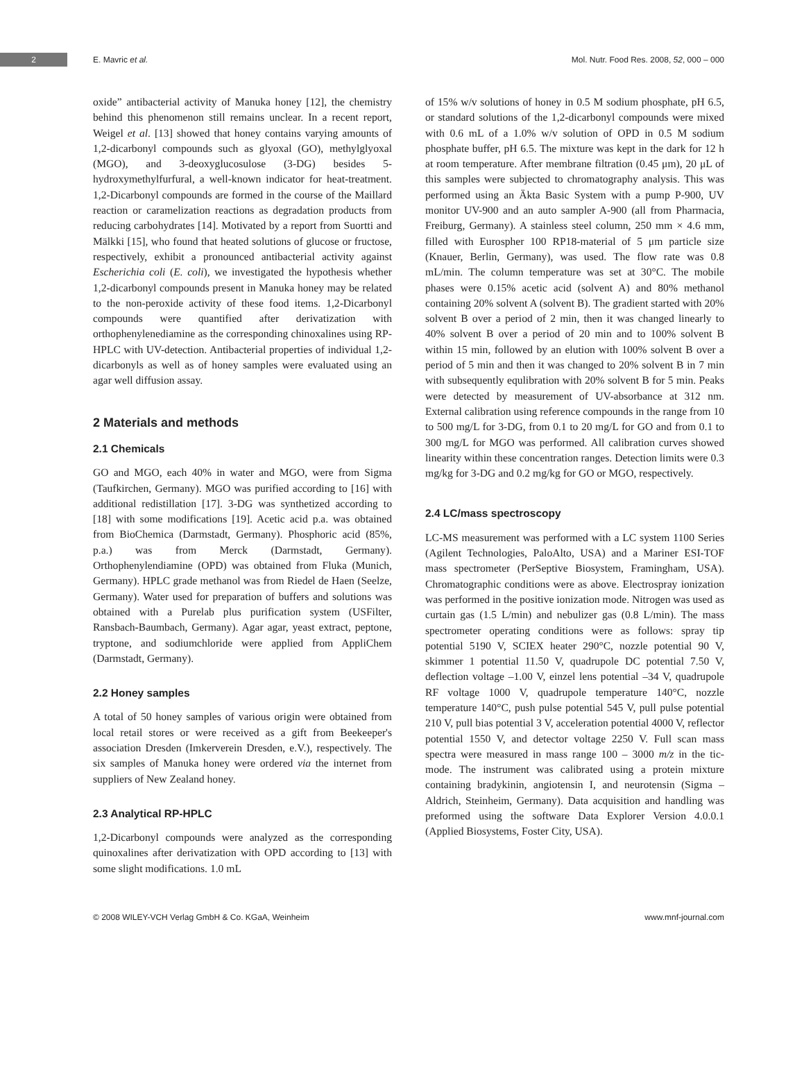2
E. Mavric et al.
Mol. Nutr. Food Res. 2008, 52, 000 – 000
oxide” antibacterial activity of Manuka honey [12], the chemistry behind this phenomenon still remains unclear. In a recent report, Weigel et al. [13] showed that honey contains varying amounts of 1,2-dicarbonyl compounds such as glyoxal (GO), methylglyoxal (MGO), and 3-deoxyglucosulose (3-DG) besides 5-hydroxymethylfurfural, a well-known indicator for heat-treatment. 1,2-Dicarbonyl compounds are formed in the course of the Maillard reaction or caramelization reactions as degradation products from reducing carbohydrates [14]. Motivated by a report from Suortti and Mälkki [15], who found that heated solutions of glucose or fructose, respectively, exhibit a pronounced antibacterial activity against Escherichia coli (E. coli), we investigated the hypothesis whether 1,2-dicarbonyl compounds present in Manuka honey may be related to the non-peroxide activity of these food items. 1,2-Dicarbonyl compounds were quantified after derivatization with orthophenylenediamine as the corresponding chinoxalines using RP-HPLC with UV-detection. Antibacterial properties of individual 1,2-dicarbonyls as well as of honey samples were evaluated using an agar well diffusion assay.
2 Materials and methods
2.1 Chemicals
GO and MGO, each 40% in water and MGO, were from Sigma (Taufkirchen, Germany). MGO was purified according to [16] with additional redistillation [17]. 3-DG was synthetized according to [18] with some modifications [19]. Acetic acid p.a. was obtained from BioChemica (Darmstadt, Germany). Phosphoric acid (85%, p.a.) was from Merck (Darmstadt, Germany). Orthophenylendiamine (OPD) was obtained from Fluka (Munich, Germany). HPLC grade methanol was from Riedel de Haen (Seelze, Germany). Water used for preparation of buffers and solutions was obtained with a Purelab plus purification system (USFilter, Ransbach-Baumbach, Germany). Agar agar, yeast extract, peptone, tryptone, and sodiumchloride were applied from AppliChem (Darmstadt, Germany).
2.2 Honey samples
A total of 50 honey samples of various origin were obtained from local retail stores or were received as a gift from Beekeeper's association Dresden (Imkerverein Dresden, e.V.), respectively. The six samples of Manuka honey were ordered via the internet from suppliers of New Zealand honey.
2.3 Analytical RP-HPLC
1,2-Dicarbonyl compounds were analyzed as the corresponding quinoxalines after derivatization with OPD according to [13] with some slight modifications. 1.0 mL
of 15% w/v solutions of honey in 0.5 M sodium phosphate, pH 6.5, or standard solutions of the 1,2-dicarbonyl compounds were mixed with 0.6 mL of a 1.0% w/v solution of OPD in 0.5 M sodium phosphate buffer, pH 6.5. The mixture was kept in the dark for 12 h at room temperature. After membrane filtration (0.45 μm), 20 μL of this samples were subjected to chromatography analysis. This was performed using an Äkta Basic System with a pump P-900, UV monitor UV-900 and an auto sampler A-900 (all from Pharmacia, Freiburg, Germany). A stainless steel column, 250 mm × 4.6 mm, filled with Eurospher 100 RP18-material of 5 μm particle size (Knauer, Berlin, Germany), was used. The flow rate was 0.8 mL/min. The column temperature was set at 30°C. The mobile phases were 0.15% acetic acid (solvent A) and 80% methanol containing 20% solvent A (solvent B). The gradient started with 20% solvent B over a period of 2 min, then it was changed linearly to 40% solvent B over a period of 20 min and to 100% solvent B within 15 min, followed by an elution with 100% solvent B over a period of 5 min and then it was changed to 20% solvent B in 7 min with subsequently equlibration with 20% solvent B for 5 min. Peaks were detected by measurement of UV-absorbance at 312 nm. External calibration using reference compounds in the range from 10 to 500 mg/L for 3-DG, from 0.1 to 20 mg/L for GO and from 0.1 to 300 mg/L for MGO was performed. All calibration curves showed linearity within these concentration ranges. Detection limits were 0.3 mg/kg for 3-DG and 0.2 mg/kg for GO or MGO, respectively.
2.4 LC/mass spectroscopy
LC-MS measurement was performed with a LC system 1100 Series (Agilent Technologies, PaloAlto, USA) and a Mariner ESI-TOF mass spectrometer (PerSeptive Biosystem, Framingham, USA). Chromatographic conditions were as above. Electrospray ionization was performed in the positive ionization mode. Nitrogen was used as curtain gas (1.5 L/min) and nebulizer gas (0.8 L/min). The mass spectrometer operating conditions were as follows: spray tip potential 5190 V, SCIEX heater 290°C, nozzle potential 90 V, skimmer 1 potential 11.50 V, quadrupole DC potential 7.50 V, deflection voltage –1.00 V, einzel lens potential –34 V, quadrupole RF voltage 1000 V, quadrupole temperature 140°C, nozzle temperature 140°C, push pulse potential 545 V, pull pulse potential 210 V, pull bias potential 3 V, acceleration potential 4000 V, reflector potential 1550 V, and detector voltage 2250 V. Full scan mass spectra were measured in mass range 100 – 3000 m/z in the tic-mode. The instrument was calibrated using a protein mixture containing bradykinin, angiotensin I, and neurotensin (Sigma – Aldrich, Steinheim, Germany). Data acquisition and handling was preformed using the software Data Explorer Version 4.0.0.1 (Applied Biosystems, Foster City, USA).
© 2008 WILEY-VCH Verlag GmbH & Co. KGaA, Weinheim www.mnf-journal.com